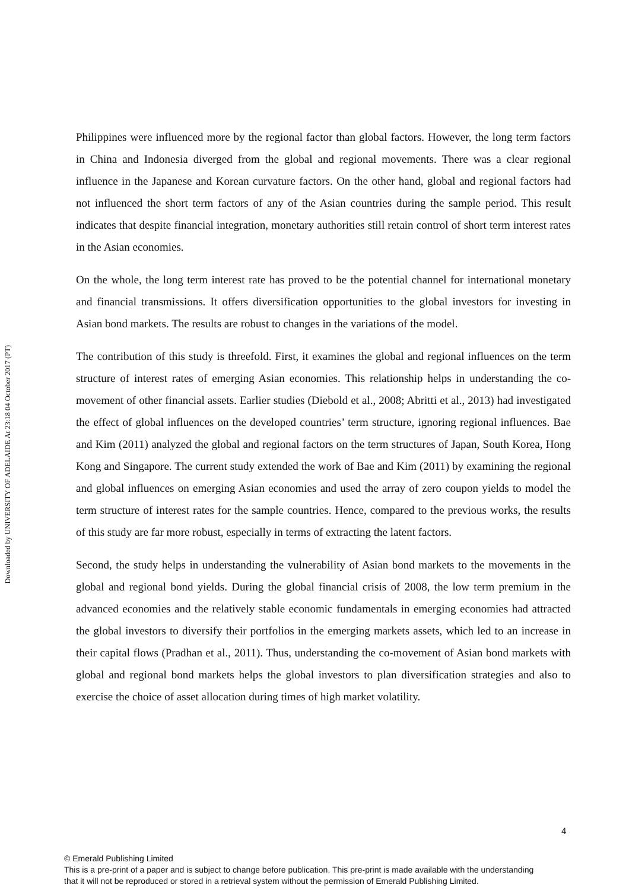Downloaded by UNIVERSITY OF ADELAIDE At 23:18 04 October 2017 (PT)
Philippines were influenced more by the regional factor than global factors. However, the long term factors in China and Indonesia diverged from the global and regional movements. There was a clear regional influence in the Japanese and Korean curvature factors. On the other hand, global and regional factors had not influenced the short term factors of any of the Asian countries during the sample period. This result indicates that despite financial integration, monetary authorities still retain control of short term interest rates in the Asian economies.
On the whole, the long term interest rate has proved to be the potential channel for international monetary and financial transmissions. It offers diversification opportunities to the global investors for investing in Asian bond markets. The results are robust to changes in the variations of the model.
The contribution of this study is threefold. First, it examines the global and regional influences on the term structure of interest rates of emerging Asian economies. This relationship helps in understanding the co-movement of other financial assets. Earlier studies (Diebold et al., 2008; Abritti et al., 2013) had investigated the effect of global influences on the developed countries’ term structure, ignoring regional influences. Bae and Kim (2011) analyzed the global and regional factors on the term structures of Japan, South Korea, Hong Kong and Singapore. The current study extended the work of Bae and Kim (2011) by examining the regional and global influences on emerging Asian economies and used the array of zero coupon yields to model the term structure of interest rates for the sample countries. Hence, compared to the previous works, the results of this study are far more robust, especially in terms of extracting the latent factors.
Second, the study helps in understanding the vulnerability of Asian bond markets to the movements in the global and regional bond yields. During the global financial crisis of 2008, the low term premium in the advanced economies and the relatively stable economic fundamentals in emerging economies had attracted the global investors to diversify their portfolios in the emerging markets assets, which led to an increase in their capital flows (Pradhan et al., 2011). Thus, understanding the co-movement of Asian bond markets with global and regional bond markets helps the global investors to plan diversification strategies and also to exercise the choice of asset allocation during times of high market volatility.
4
© Emerald Publishing Limited
This is a pre-print of a paper and is subject to change before publication. This pre-print is made available with the understanding
that it will not be reproduced or stored in a retrieval system without the permission of Emerald Publishing Limited.